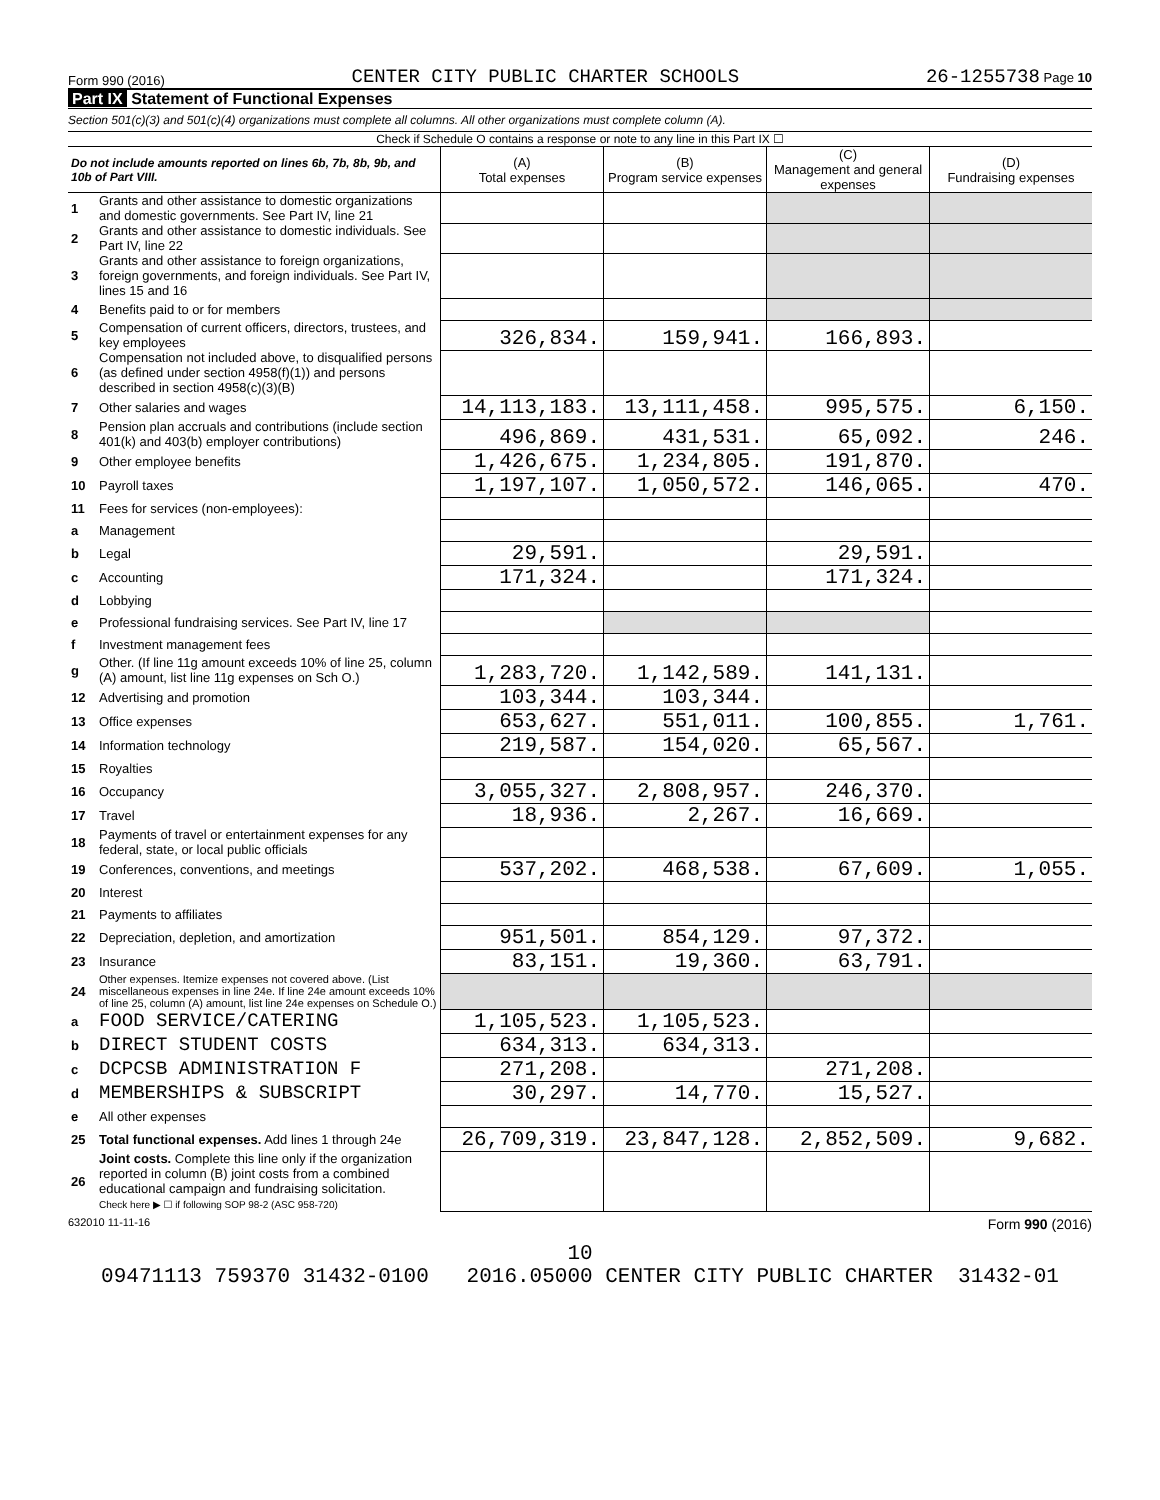Form 990 (2016) CENTER CITY PUBLIC CHARTER SCHOOLS 26-1255738 Page 10
Part IX Statement of Functional Expenses
Section 501(c)(3) and 501(c)(4) organizations must complete all columns. All other organizations must complete column (A).
Check if Schedule O contains a response or note to any line in this Part IX ☐
| Do not include amounts reported on lines 6b, 7b, 8b, 9b, and 10b of Part VIII. | | (A) Total expenses | (B) Program service expenses | (C) Management and general expenses | (D) Fundraising expenses |
| --- | --- | --- | --- | --- | --- |
| 1 | Grants and other assistance to domestic organizations and domestic governments. See Part IV, line 21 | | | | |
| 2 | Grants and other assistance to domestic individuals. See Part IV, line 22 | | | | |
| 3 | Grants and other assistance to foreign organizations, foreign governments, and foreign individuals. See Part IV, lines 15 and 16 | | | | |
| 4 | Benefits paid to or for members | | | | |
| 5 | Compensation of current officers, directors, trustees, and key employees | 326,834. | 159,941. | 166,893. | |
| 6 | Compensation not included above, to disqualified persons (as defined under section 4958(f)(1)) and persons described in section 4958(c)(3)(B) | | | | |
| 7 | Other salaries and wages | 14,113,183. | 13,111,458. | 995,575. | 6,150. |
| 8 | Pension plan accruals and contributions (include section 401(k) and 403(b) employer contributions) | 496,869. | 431,531. | 65,092. | 246. |
| 9 | Other employee benefits | 1,426,675. | 1,234,805. | 191,870. | |
| 10 | Payroll taxes | 1,197,107. | 1,050,572. | 146,065. | 470. |
| 11 | Fees for services (non-employees): | | | | |
| a | Management | | | | |
| b | Legal | 29,591. | | 29,591. | |
| c | Accounting | 171,324. | | 171,324. | |
| d | Lobbying | | | | |
| e | Professional fundraising services. See Part IV, line 17 | | | | |
| f | Investment management fees | | | | |
| g | Other. (If line 11g amount exceeds 10% of line 25, column (A) amount, list line 11g expenses on Sch O.) | 1,283,720. | 1,142,589. | 141,131. | |
| 12 | Advertising and promotion | 103,344. | 103,344. | | |
| 13 | Office expenses | 653,627. | 551,011. | 100,855. | 1,761. |
| 14 | Information technology | 219,587. | 154,020. | 65,567. | |
| 15 | Royalties | | | | |
| 16 | Occupancy | 3,055,327. | 2,808,957. | 246,370. | |
| 17 | Travel | 18,936. | 2,267. | 16,669. | |
| 18 | Payments of travel or entertainment expenses for any federal, state, or local public officials | | | | |
| 19 | Conferences, conventions, and meetings | 537,202. | 468,538. | 67,609. | 1,055. |
| 20 | Interest | | | | |
| 21 | Payments to affiliates | | | | |
| 22 | Depreciation, depletion, and amortization | 951,501. | 854,129. | 97,372. | |
| 23 | Insurance | 83,151. | 19,360. | 63,791. | |
| 24 | Other expenses. Itemize expenses not covered above. (List miscellaneous expenses in line 24e. If line 24e amount exceeds 10% of line 25, column (A) amount, list line 24e expenses on Schedule O.) | | | | |
| a | FOOD SERVICE/CATERING | 1,105,523. | 1,105,523. | | |
| b | DIRECT STUDENT COSTS | 634,313. | 634,313. | | |
| c | DCPCSB ADMINISTRATION F | 271,208. | | 271,208. | |
| d | MEMBERSHIPS & SUBSCRIPT | 30,297. | 14,770. | 15,527. | |
| e | All other expenses | | | | |
| 25 | Total functional expenses. Add lines 1 through 24e | 26,709,319. | 23,847,128. | 2,852,509. | 9,682. |
| 26 | Joint costs. Complete this line only if the organization reported in column (B) joint costs from a combined educational campaign and fundraising solicitation. Check here ▶ ☐ if following SOP 98-2 (ASC 958-720) | | | | |
632010 11-11-16 Form 990 (2016)
10
09471113 759370 31432-0100 2016.05000 CENTER CITY PUBLIC CHARTER 31432-01